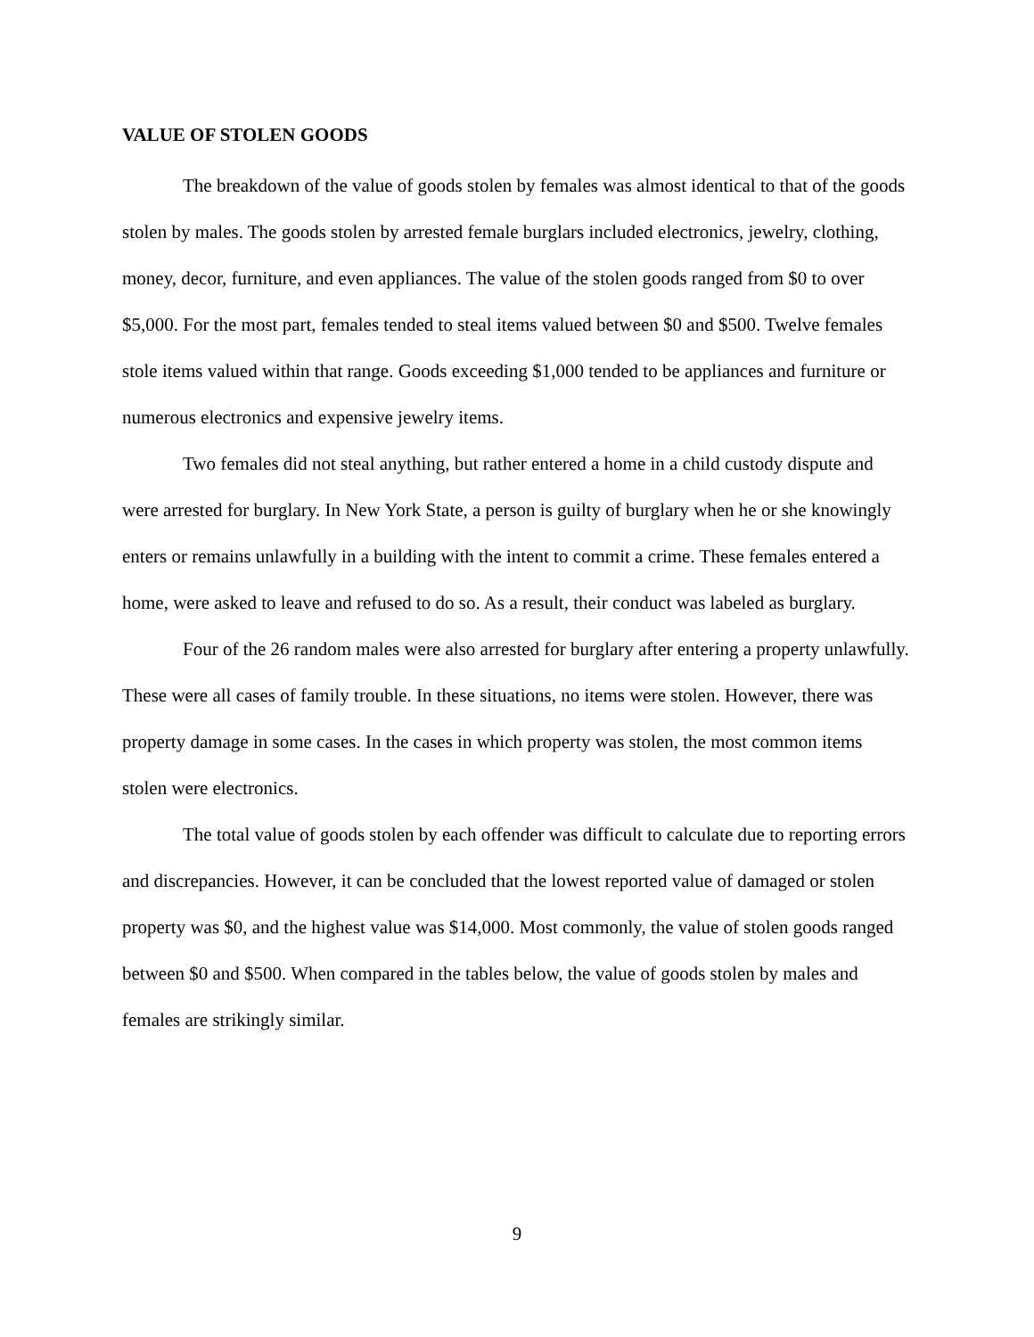VALUE OF STOLEN GOODS
The breakdown of the value of goods stolen by females was almost identical to that of the goods stolen by males. The goods stolen by arrested female burglars included electronics, jewelry, clothing, money, decor, furniture, and even appliances. The value of the stolen goods ranged from $0 to over $5,000. For the most part, females tended to steal items valued between $0 and $500. Twelve females stole items valued within that range. Goods exceeding $1,000 tended to be appliances and furniture or numerous electronics and expensive jewelry items.
Two females did not steal anything, but rather entered a home in a child custody dispute and were arrested for burglary. In New York State, a person is guilty of burglary when he or she knowingly enters or remains unlawfully in a building with the intent to commit a crime. These females entered a home, were asked to leave and refused to do so. As a result, their conduct was labeled as burglary.
Four of the 26 random males were also arrested for burglary after entering a property unlawfully. These were all cases of family trouble. In these situations, no items were stolen. However, there was property damage in some cases. In the cases in which property was stolen, the most common items stolen were electronics.
The total value of goods stolen by each offender was difficult to calculate due to reporting errors and discrepancies. However, it can be concluded that the lowest reported value of damaged or stolen property was $0, and the highest value was $14,000. Most commonly, the value of stolen goods ranged between $0 and $500. When compared in the tables below, the value of goods stolen by males and females are strikingly similar.
9